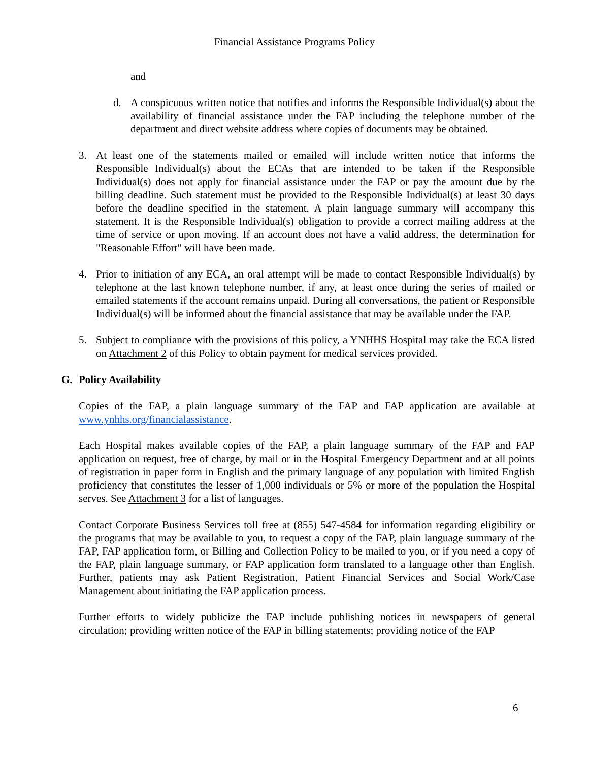Financial Assistance Programs Policy
and
d. A conspicuous written notice that notifies and informs the Responsible Individual(s) about the availability of financial assistance under the FAP including the telephone number of the department and direct website address where copies of documents may be obtained.
3. At least one of the statements mailed or emailed will include written notice that informs the Responsible Individual(s) about the ECAs that are intended to be taken if the Responsible Individual(s) does not apply for financial assistance under the FAP or pay the amount due by the billing deadline. Such statement must be provided to the Responsible Individual(s) at least 30 days before the deadline specified in the statement. A plain language summary will accompany this statement. It is the Responsible Individual(s) obligation to provide a correct mailing address at the time of service or upon moving. If an account does not have a valid address, the determination for "Reasonable Effort" will have been made.
4. Prior to initiation of any ECA, an oral attempt will be made to contact Responsible Individual(s) by telephone at the last known telephone number, if any, at least once during the series of mailed or emailed statements if the account remains unpaid. During all conversations, the patient or Responsible Individual(s) will be informed about the financial assistance that may be available under the FAP.
5. Subject to compliance with the provisions of this policy, a YNHHS Hospital may take the ECA listed on Attachment 2 of this Policy to obtain payment for medical services provided.
G. Policy Availability
Copies of the FAP, a plain language summary of the FAP and FAP application are available at www.ynhhs.org/financialassistance.
Each Hospital makes available copies of the FAP, a plain language summary of the FAP and FAP application on request, free of charge, by mail or in the Hospital Emergency Department and at all points of registration in paper form in English and the primary language of any population with limited English proficiency that constitutes the lesser of 1,000 individuals or 5% or more of the population the Hospital serves. See Attachment 3 for a list of languages.
Contact Corporate Business Services toll free at (855) 547-4584 for information regarding eligibility or the programs that may be available to you, to request a copy of the FAP, plain language summary of the FAP, FAP application form, or Billing and Collection Policy to be mailed to you, or if you need a copy of the FAP, plain language summary, or FAP application form translated to a language other than English. Further, patients may ask Patient Registration, Patient Financial Services and Social Work/Case Management about initiating the FAP application process.
Further efforts to widely publicize the FAP include publishing notices in newspapers of general circulation; providing written notice of the FAP in billing statements; providing notice of the FAP
6